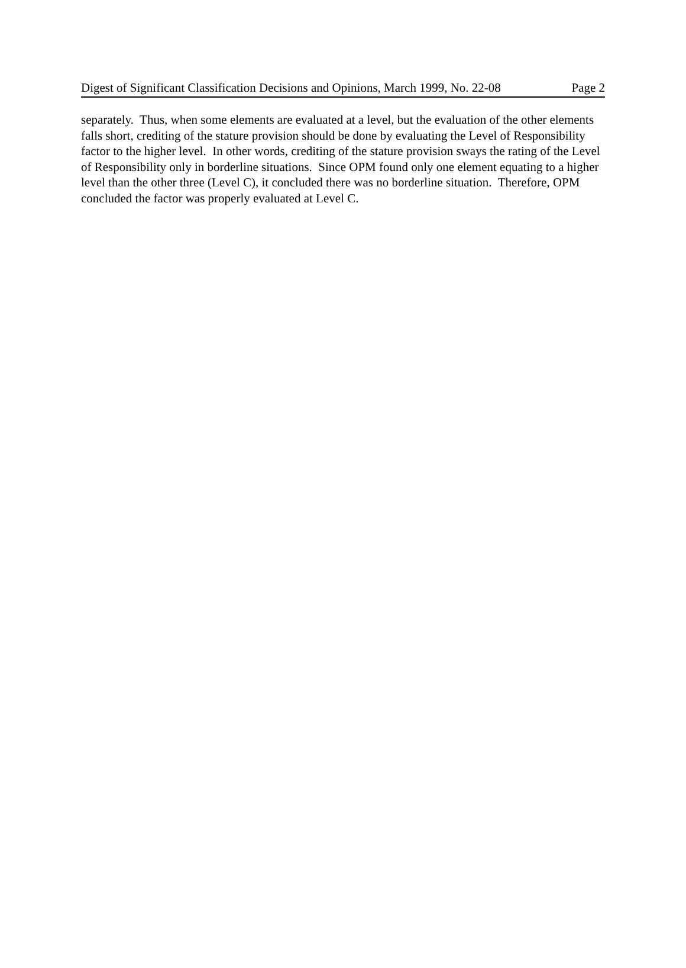Digest of Significant Classification Decisions and Opinions, March 1999, No. 22-08 Page 2
separately. Thus, when some elements are evaluated at a level, but the evaluation of the other elements falls short, crediting of the stature provision should be done by evaluating the Level of Responsibility factor to the higher level. In other words, crediting of the stature provision sways the rating of the Level of Responsibility only in borderline situations. Since OPM found only one element equating to a higher level than the other three (Level C), it concluded there was no borderline situation. Therefore, OPM concluded the factor was properly evaluated at Level C.